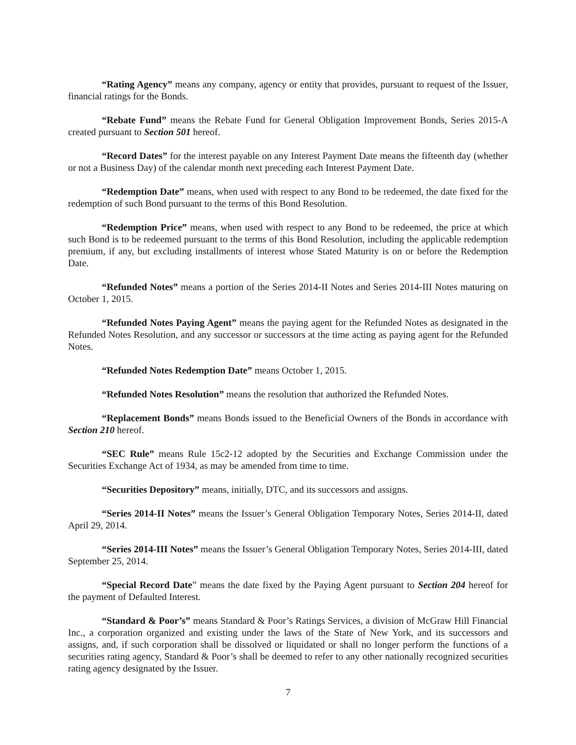“Rating Agency” means any company, agency or entity that provides, pursuant to request of the Issuer, financial ratings for the Bonds.
“Rebate Fund” means the Rebate Fund for General Obligation Improvement Bonds, Series 2015-A created pursuant to Section 501 hereof.
“Record Dates” for the interest payable on any Interest Payment Date means the fifteenth day (whether or not a Business Day) of the calendar month next preceding each Interest Payment Date.
“Redemption Date” means, when used with respect to any Bond to be redeemed, the date fixed for the redemption of such Bond pursuant to the terms of this Bond Resolution.
“Redemption Price” means, when used with respect to any Bond to be redeemed, the price at which such Bond is to be redeemed pursuant to the terms of this Bond Resolution, including the applicable redemption premium, if any, but excluding installments of interest whose Stated Maturity is on or before the Redemption Date.
“Refunded Notes” means a portion of the Series 2014-II Notes and Series 2014-III Notes maturing on October 1, 2015.
“Refunded Notes Paying Agent” means the paying agent for the Refunded Notes as designated in the Refunded Notes Resolution, and any successor or successors at the time acting as paying agent for the Refunded Notes.
“Refunded Notes Redemption Date” means October 1, 2015.
“Refunded Notes Resolution” means the resolution that authorized the Refunded Notes.
“Replacement Bonds” means Bonds issued to the Beneficial Owners of the Bonds in accordance with Section 210 hereof.
“SEC Rule” means Rule 15c2-12 adopted by the Securities and Exchange Commission under the Securities Exchange Act of 1934, as may be amended from time to time.
“Securities Depository” means, initially, DTC, and its successors and assigns.
“Series 2014-II Notes” means the Issuer’s General Obligation Temporary Notes, Series 2014-II, dated April 29, 2014.
“Series 2014-III Notes” means the Issuer’s General Obligation Temporary Notes, Series 2014-III, dated September 25, 2014.
“Special Record Date” means the date fixed by the Paying Agent pursuant to Section 204 hereof for the payment of Defaulted Interest.
“Standard & Poor’s” means Standard & Poor’s Ratings Services, a division of McGraw Hill Financial Inc., a corporation organized and existing under the laws of the State of New York, and its successors and assigns, and, if such corporation shall be dissolved or liquidated or shall no longer perform the functions of a securities rating agency, Standard & Poor’s shall be deemed to refer to any other nationally recognized securities rating agency designated by the Issuer.
7